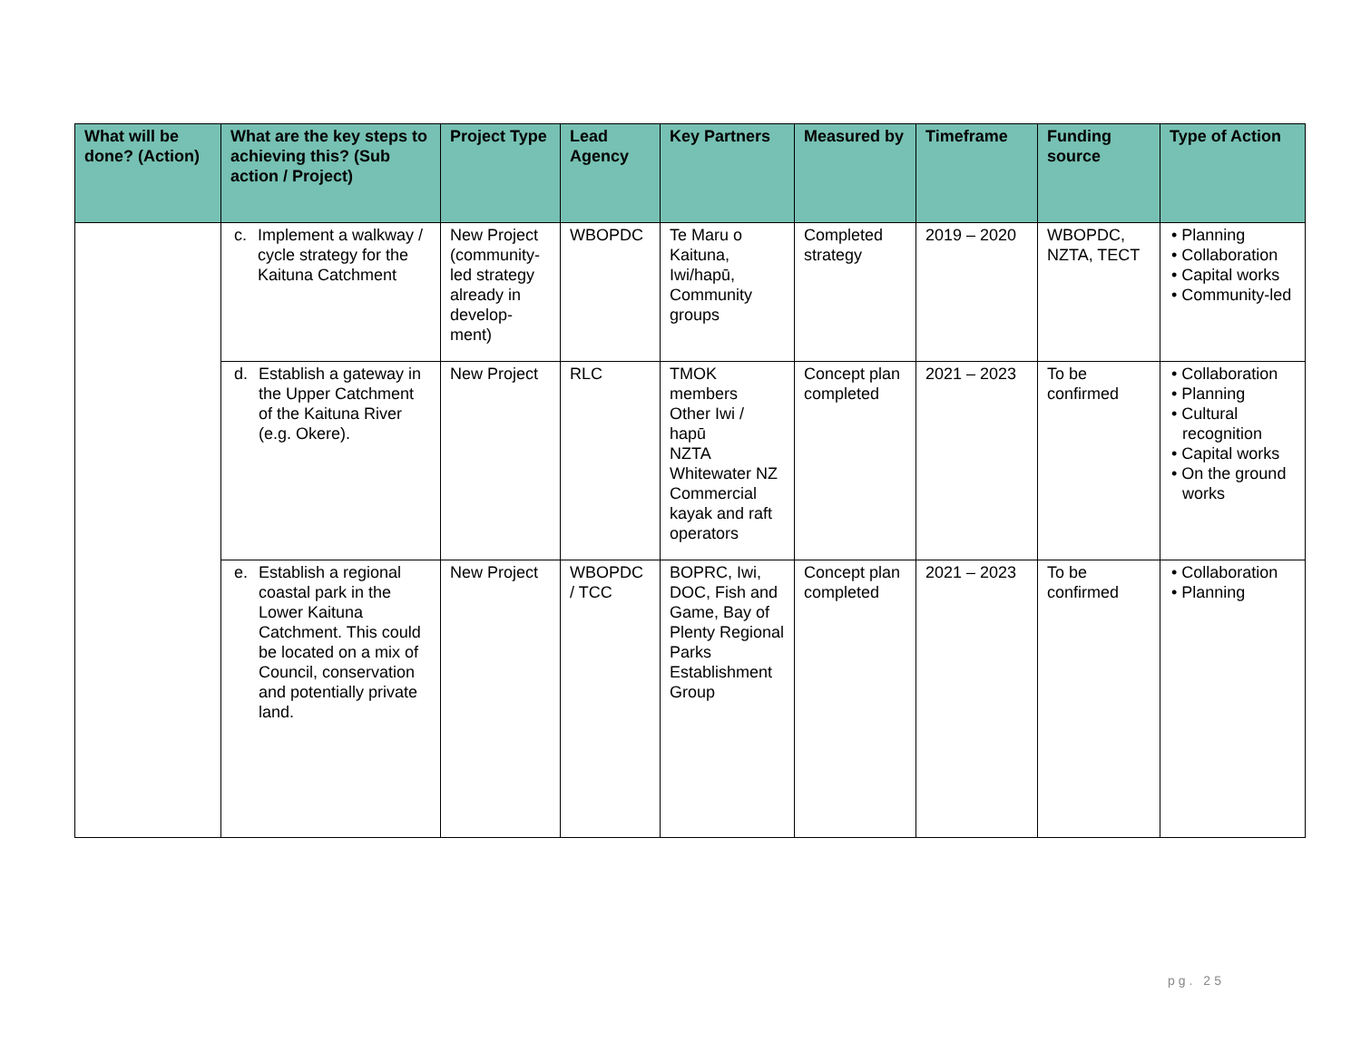| What will be done? (Action) | What are the key steps to achieving this? (Sub action / Project) | Project Type | Lead Agency | Key Partners | Measured by | Timeframe | Funding source | Type of Action |
| --- | --- | --- | --- | --- | --- | --- | --- | --- |
| | c. Implement a walkway / cycle strategy for the Kaituna Catchment | New Project (community-led strategy already in develop-ment) | WBOPDC | Te Maru o Kaituna, Iwi/hapū, Community groups | Completed strategy | 2019 – 2020 | WBOPDC, NZTA, TECT | • Planning • Collaboration • Capital works • Community-led |
| | d. Establish a gateway in the Upper Catchment of the Kaituna River (e.g. Okere). | New Project | RLC | TMOK members Other Iwi / hapū NZTA Whitewater NZ Commercial kayak and raft operators | Concept plan completed | 2021 – 2023 | To be confirmed | • Collaboration • Planning • Cultural recognition • Capital works • On the ground works |
| | e. Establish a regional coastal park in the Lower Kaituna Catchment. This could be located on a mix of Council, conservation and potentially private land. | New Project | WBOPDC / TCC | BOPRC, Iwi, DOC, Fish and Game, Bay of Plenty Regional Parks Establishment Group | Concept plan completed | 2021 – 2023 | To be confirmed | • Collaboration • Planning |
pg. 25